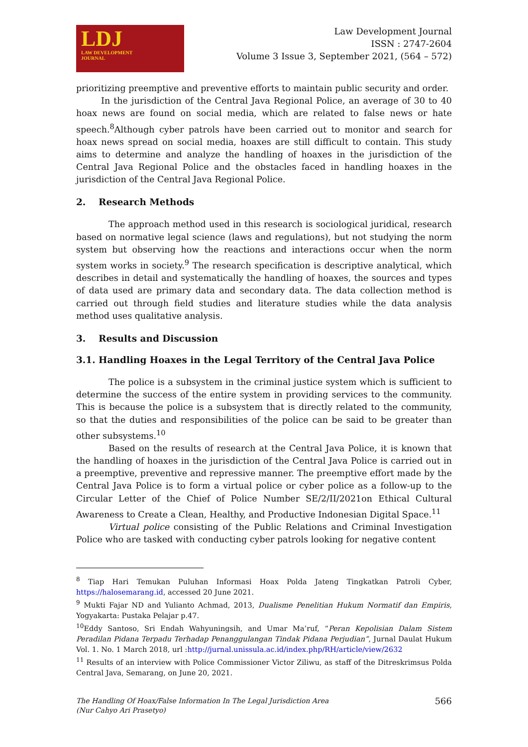LDJ
LAW DEVELOPMENT
JOURNAL
Law Development Journal
ISSN : 2747-2604
Volume 3 Issue 3, September 2021, (564 – 572)
prioritizing preemptive and preventive efforts to maintain public security and order.
In the jurisdiction of the Central Java Regional Police, an average of 30 to 40 hoax news are found on social media, which are related to false news or hate speech.<sup>8</sup>Although cyber patrols have been carried out to monitor and search for hoax news spread on social media, hoaxes are still difficult to contain. This study aims to determine and analyze the handling of hoaxes in the jurisdiction of the Central Java Regional Police and the obstacles faced in handling hoaxes in the jurisdiction of the Central Java Regional Police.
2. Research Methods
The approach method used in this research is sociological juridical, research based on normative legal science (laws and regulations), but not studying the norm system but observing how the reactions and interactions occur when the norm system works in society.<sup>9</sup> The research specification is descriptive analytical, which describes in detail and systematically the handling of hoaxes, the sources and types of data used are primary data and secondary data. The data collection method is carried out through field studies and literature studies while the data analysis method uses qualitative analysis.
3. Results and Discussion
3.1. Handling Hoaxes in the Legal Territory of the Central Java Police
The police is a subsystem in the criminal justice system which is sufficient to determine the success of the entire system in providing services to the community. This is because the police is a subsystem that is directly related to the community, so that the duties and responsibilities of the police can be said to be greater than other subsystems.<sup>10</sup>
Based on the results of research at the Central Java Police, it is known that the handling of hoaxes in the jurisdiction of the Central Java Police is carried out in a preemptive, preventive and repressive manner. The preemptive effort made by the Central Java Police is to form a virtual police or cyber police as a follow-up to the Circular Letter of the Chief of Police Number SE/2/II/2021on Ethical Cultural Awareness to Create a Clean, Healthy, and Productive Indonesian Digital Space.<sup>11</sup>
Virtual police consisting of the Public Relations and Criminal Investigation Police who are tasked with conducting cyber patrols looking for negative content
<sup>8</sup> Tiap Hari Temukan Puluhan Informasi Hoax Polda Jateng Tingkatkan Patroli Cyber, https://halosemarang.id, accessed 20 June 2021.
<sup>9</sup> Mukti Fajar ND and Yulianto Achmad, 2013, Dualisme Penelitian Hukum Normatif dan Empiris, Yogyakarta: Pustaka Pelajar p.47.
<sup>10</sup> Eddy Santoso, Sri Endah Wahyuningsih, and Umar Ma’ruf, “Peran Kepolisian Dalam Sistem Peradilan Pidana Terpadu Terhadap Penanggulangan Tindak Pidana Perjudian”, Jurnal Daulat Hukum Vol. 1. No. 1 March 2018, url :http://jurnal.unissula.ac.id/index.php/RH/article/view/2632
<sup>11</sup> Results of an interview with Police Commissioner Victor Ziliwu, as staff of the Ditreskrimsus Polda Central Java, Semarang, on June 20, 2021.
The Handling Of Hoax/False Information In The Legal Jurisdiction Area
(Nur Cahyo Ari Prasetyo)
566